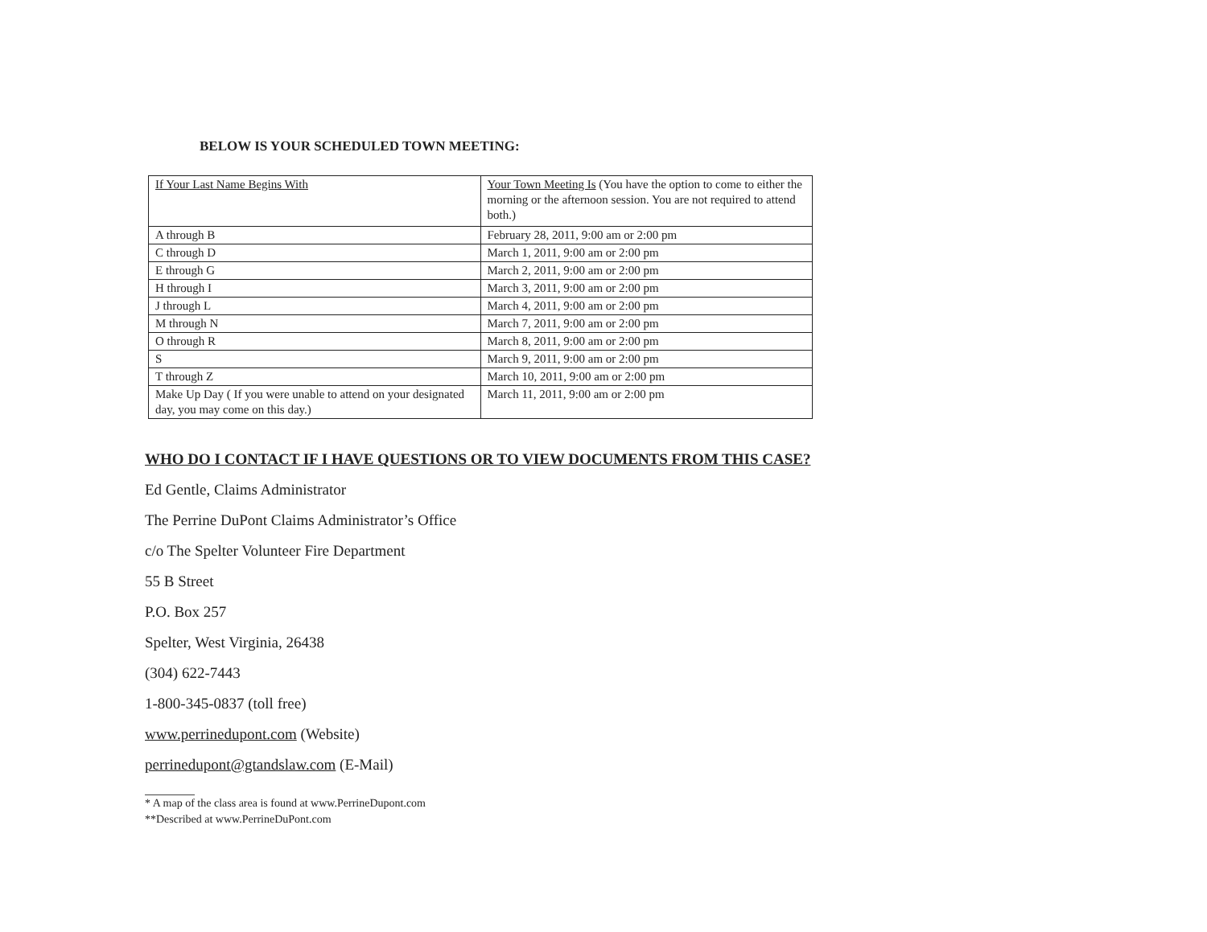BELOW IS YOUR SCHEDULED TOWN MEETING:
| If Your Last Name Begins With | Your Town Meeting Is (You have the option to come to either the morning or the afternoon session. You are not required to attend both.) |
| A through B | February 28, 2011, 9:00 am or 2:00 pm |
| C through D | March 1, 2011, 9:00 am or 2:00 pm |
| E through G | March 2, 2011, 9:00 am or 2:00 pm |
| H through I | March 3, 2011, 9:00 am or 2:00 pm |
| J through L | March 4, 2011, 9:00 am or 2:00 pm |
| M through N | March 7, 2011, 9:00 am or 2:00 pm |
| O through R | March 8, 2011, 9:00 am or 2:00 pm |
| S | March 9, 2011, 9:00 am or 2:00 pm |
| T through Z | March 10, 2011, 9:00 am or 2:00 pm |
| Make Up Day ( If you were unable to attend on your designated day, you may come on this day.) | March 11, 2011, 9:00 am or 2:00 pm |
WHO DO I CONTACT IF I HAVE QUESTIONS OR TO VIEW DOCUMENTS FROM THIS CASE?
Ed Gentle, Claims Administrator
The Perrine DuPont Claims Administrator’s Office
c/o The Spelter Volunteer Fire Department
55 B Street
P.O. Box 257
Spelter, West Virginia, 26438
(304) 622-7443
1-800-345-0837 (toll free)
www.perrinedupont.com (Website)
perrinedupont@gtandslaw.com (E-Mail)
* A map of the class area is found at www.PerrineDupont.com
**Described at www.PerrineDuPont.com